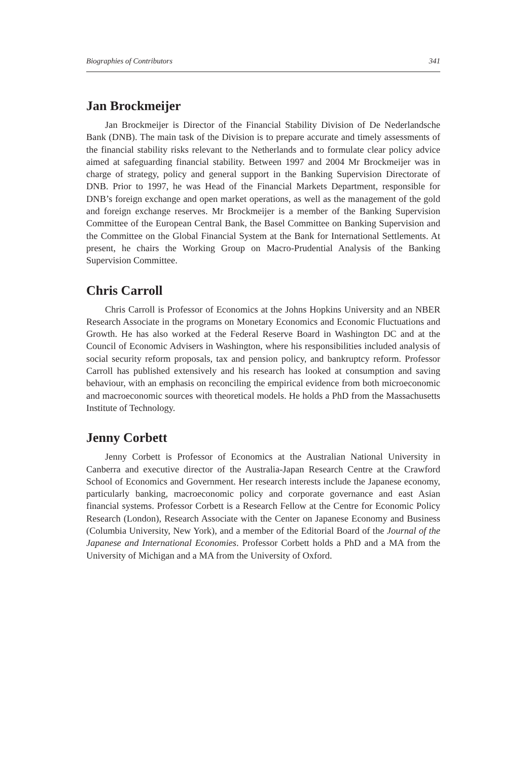Biographies of Contributors 341
Jan Brockmeijer
Jan Brockmeijer is Director of the Financial Stability Division of De Nederlandsche Bank (DNB). The main task of the Division is to prepare accurate and timely assessments of the financial stability risks relevant to the Netherlands and to formulate clear policy advice aimed at safeguarding financial stability. Between 1997 and 2004 Mr Brockmeijer was in charge of strategy, policy and general support in the Banking Supervision Directorate of DNB. Prior to 1997, he was Head of the Financial Markets Department, responsible for DNB’s foreign exchange and open market operations, as well as the management of the gold and foreign exchange reserves. Mr Brockmeijer is a member of the Banking Supervision Committee of the European Central Bank, the Basel Committee on Banking Supervision and the Committee on the Global Financial System at the Bank for International Settlements. At present, he chairs the Working Group on Macro-Prudential Analysis of the Banking Supervision Committee.
Chris Carroll
Chris Carroll is Professor of Economics at the Johns Hopkins University and an NBER Research Associate in the programs on Monetary Economics and Economic Fluctuations and Growth. He has also worked at the Federal Reserve Board in Washington DC and at the Council of Economic Advisers in Washington, where his responsibilities included analysis of social security reform proposals, tax and pension policy, and bankruptcy reform. Professor Carroll has published extensively and his research has looked at consumption and saving behaviour, with an emphasis on reconciling the empirical evidence from both microeconomic and macroeconomic sources with theoretical models. He holds a PhD from the Massachusetts Institute of Technology.
Jenny Corbett
Jenny Corbett is Professor of Economics at the Australian National University in Canberra and executive director of the Australia-Japan Research Centre at the Crawford School of Economics and Government. Her research interests include the Japanese economy, particularly banking, macroeconomic policy and corporate governance and east Asian financial systems. Professor Corbett is a Research Fellow at the Centre for Economic Policy Research (London), Research Associate with the Center on Japanese Economy and Business (Columbia University, New York), and a member of the Editorial Board of the Journal of the Japanese and International Economies. Professor Corbett holds a PhD and a MA from the University of Michigan and a MA from the University of Oxford.